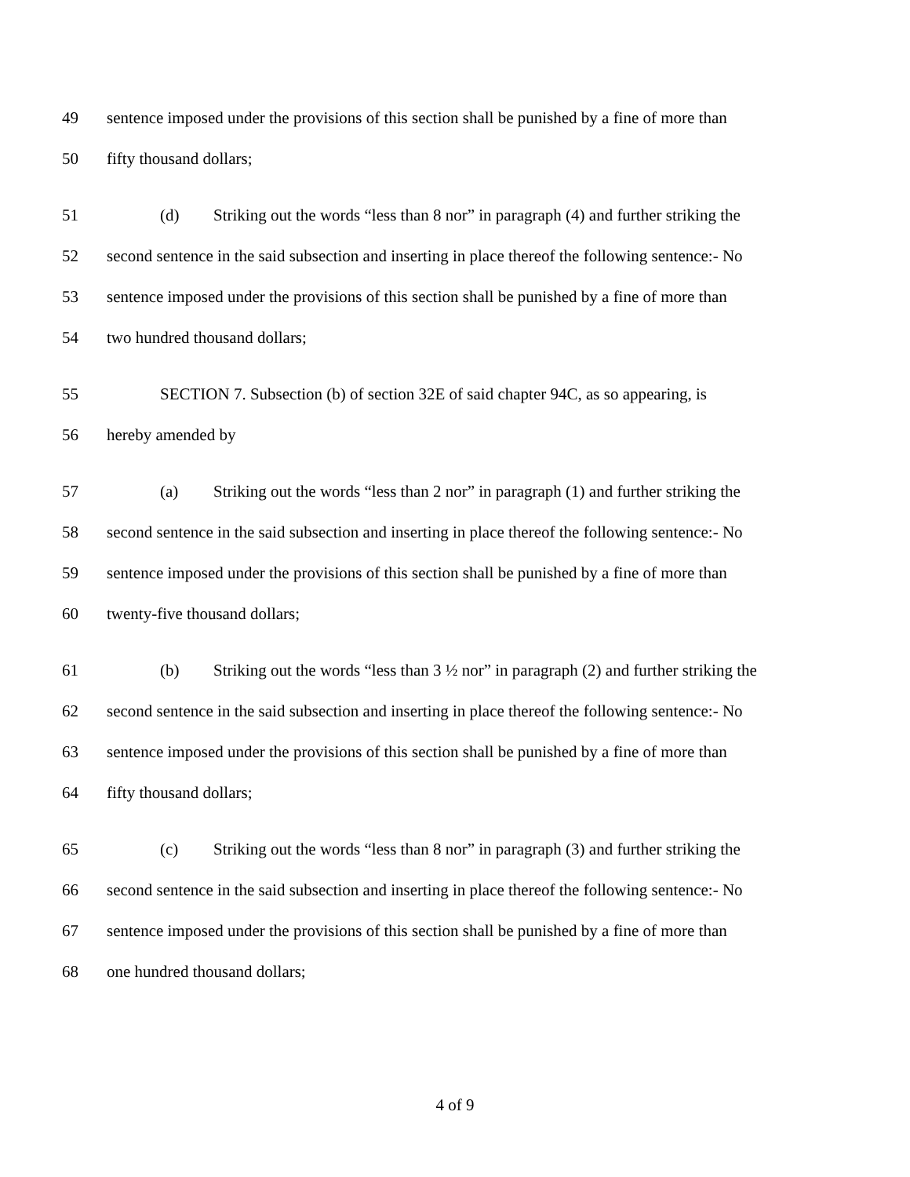49 sentence imposed under the provisions of this section shall be punished by a fine of more than
50 fifty thousand dollars;
51 (d) Striking out the words “less than 8 nor” in paragraph (4) and further striking the
52 second sentence in the said subsection and inserting in place thereof the following sentence:- No
53 sentence imposed under the provisions of this section shall be punished by a fine of more than
54 two hundred thousand dollars;
55 SECTION 7. Subsection (b) of section 32E of said chapter 94C, as so appearing, is
56 hereby amended by
57 (a) Striking out the words “less than 2 nor” in paragraph (1) and further striking the
58 second sentence in the said subsection and inserting in place thereof the following sentence:- No
59 sentence imposed under the provisions of this section shall be punished by a fine of more than
60 twenty-five thousand dollars;
61 (b) Striking out the words “less than 3 ½ nor” in paragraph (2) and further striking the
62 second sentence in the said subsection and inserting in place thereof the following sentence:- No
63 sentence imposed under the provisions of this section shall be punished by a fine of more than
64 fifty thousand dollars;
65 (c) Striking out the words “less than 8 nor” in paragraph (3) and further striking the
66 second sentence in the said subsection and inserting in place thereof the following sentence:- No
67 sentence imposed under the provisions of this section shall be punished by a fine of more than
68 one hundred thousand dollars;
4 of 9